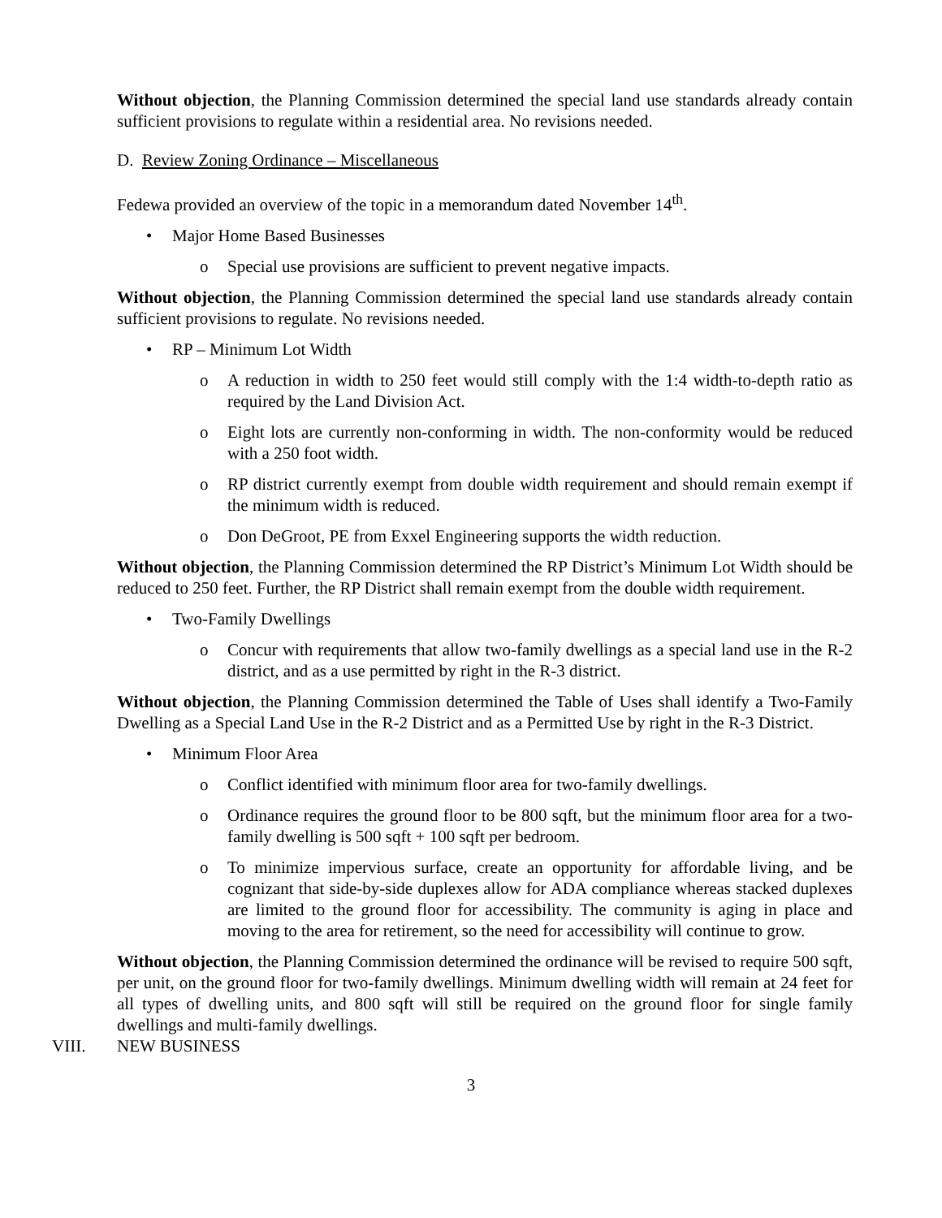Without objection, the Planning Commission determined the special land use standards already contain sufficient provisions to regulate within a residential area. No revisions needed.
D. Review Zoning Ordinance – Miscellaneous
Fedewa provided an overview of the topic in a memorandum dated November 14<sup>th</sup>.
• Major Home Based Businesses
o Special use provisions are sufficient to prevent negative impacts.
Without objection, the Planning Commission determined the special land use standards already contain sufficient provisions to regulate. No revisions needed.
• RP – Minimum Lot Width
o A reduction in width to 250 feet would still comply with the 1:4 width-to-depth ratio as required by the Land Division Act.
o Eight lots are currently non-conforming in width. The non-conformity would be reduced with a 250 foot width.
o RP district currently exempt from double width requirement and should remain exempt if the minimum width is reduced.
o Don DeGroot, PE from Exxel Engineering supports the width reduction.
Without objection, the Planning Commission determined the RP District’s Minimum Lot Width should be reduced to 250 feet. Further, the RP District shall remain exempt from the double width requirement.
• Two-Family Dwellings
o Concur with requirements that allow two-family dwellings as a special land use in the R-2 district, and as a use permitted by right in the R-3 district.
Without objection, the Planning Commission determined the Table of Uses shall identify a Two-Family Dwelling as a Special Land Use in the R-2 District and as a Permitted Use by right in the R-3 District.
• Minimum Floor Area
o Conflict identified with minimum floor area for two-family dwellings.
o Ordinance requires the ground floor to be 800 sqft, but the minimum floor area for a two-family dwelling is 500 sqft + 100 sqft per bedroom.
o To minimize impervious surface, create an opportunity for affordable living, and be cognizant that side-by-side duplexes allow for ADA compliance whereas stacked duplexes are limited to the ground floor for accessibility. The community is aging in place and moving to the area for retirement, so the need for accessibility will continue to grow.
Without objection, the Planning Commission determined the ordinance will be revised to require 500 sqft, per unit, on the ground floor for two-family dwellings. Minimum dwelling width will remain at 24 feet for all types of dwelling units, and 800 sqft will still be required on the ground floor for single family dwellings and multi-family dwellings.
VIII. NEW BUSINESS
3